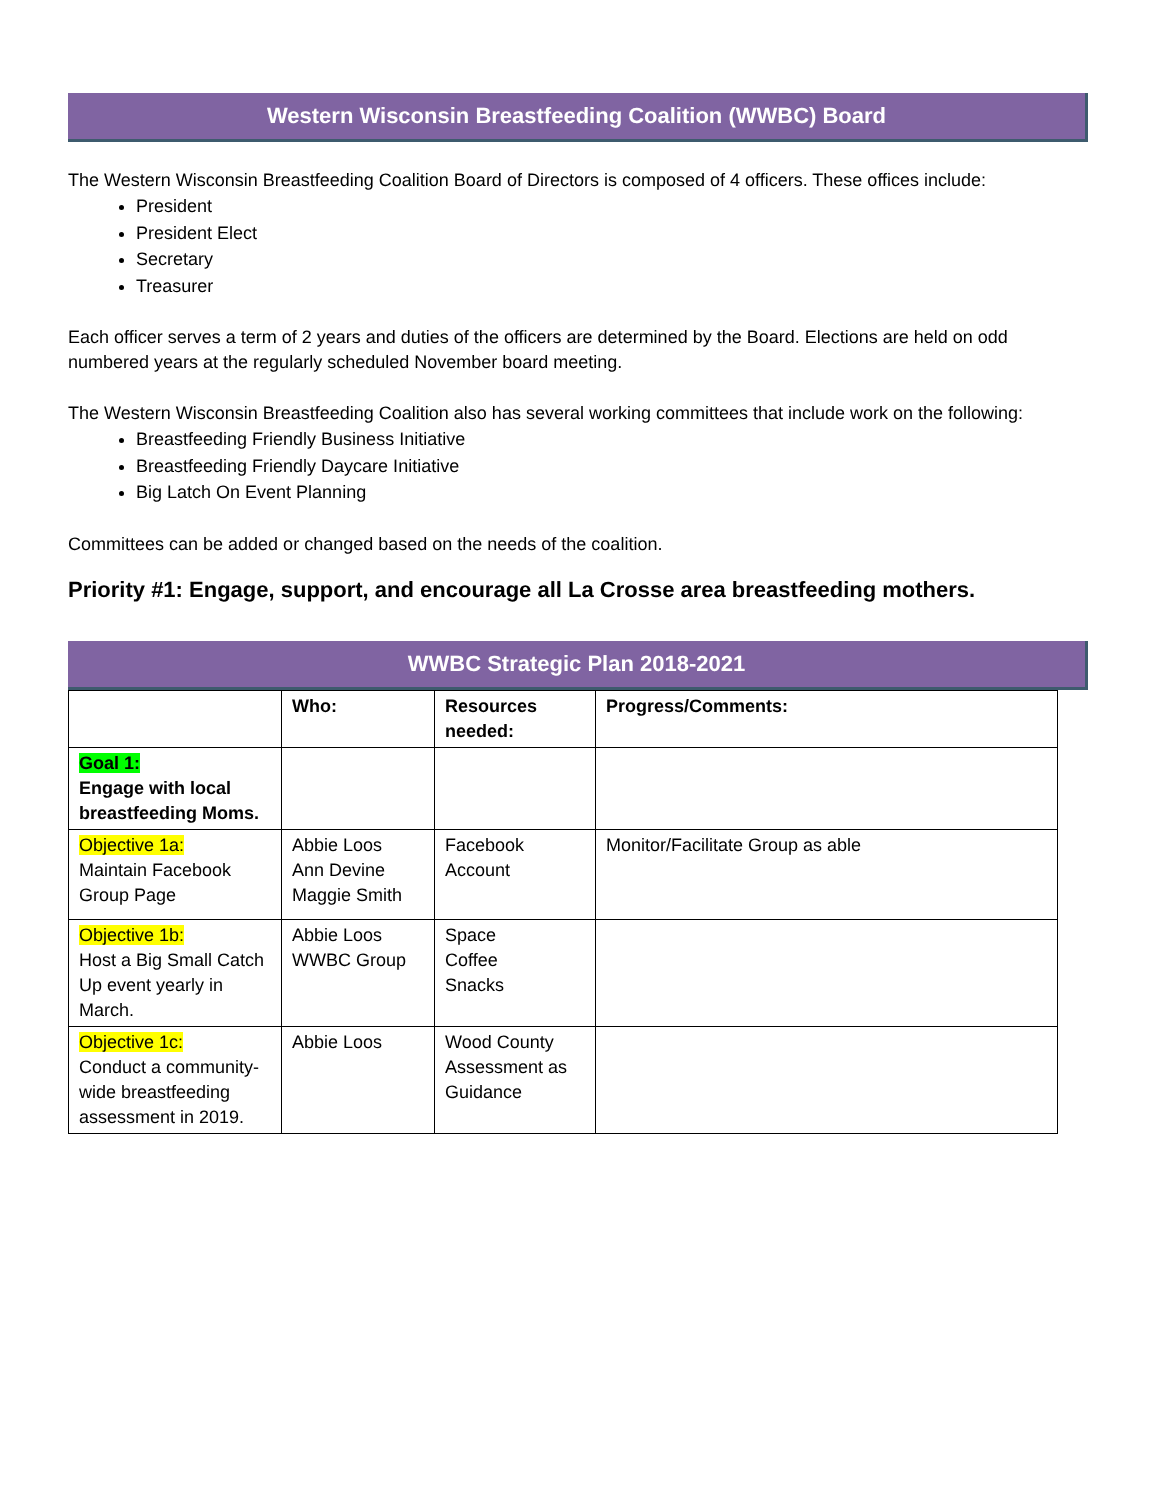Western Wisconsin Breastfeeding Coalition (WWBC) Board
The Western Wisconsin Breastfeeding Coalition Board of Directors is composed of 4 officers. These offices include:
President
President Elect
Secretary
Treasurer
Each officer serves a term of 2 years and duties of the officers are determined by the Board. Elections are held on odd numbered years at the regularly scheduled November board meeting.
The Western Wisconsin Breastfeeding Coalition also has several working committees that include work on the following:
Breastfeeding Friendly Business Initiative
Breastfeeding Friendly Daycare Initiative
Big Latch On Event Planning
Committees can be added or changed based on the needs of the coalition.
Priority #1: Engage, support, and encourage all La Crosse area breastfeeding mothers.
WWBC Strategic Plan 2018-2021
| | Who: | Resources needed: | Progress/Comments: |
| --- | --- | --- | --- |
| Goal 1: Engage with local breastfeeding Moms. | | | |
| Objective 1a: Maintain Facebook Group Page | Abbie Loos Ann Devine Maggie Smith | Facebook Account | Monitor/Facilitate Group as able |
| Objective 1b: Host a Big Small Catch Up event yearly in March. | Abbie Loos WWBC Group | Space Coffee Snacks | |
| Objective 1c: Conduct a community-wide breastfeeding assessment in 2019. | Abbie Loos | Wood County Assessment as Guidance | |